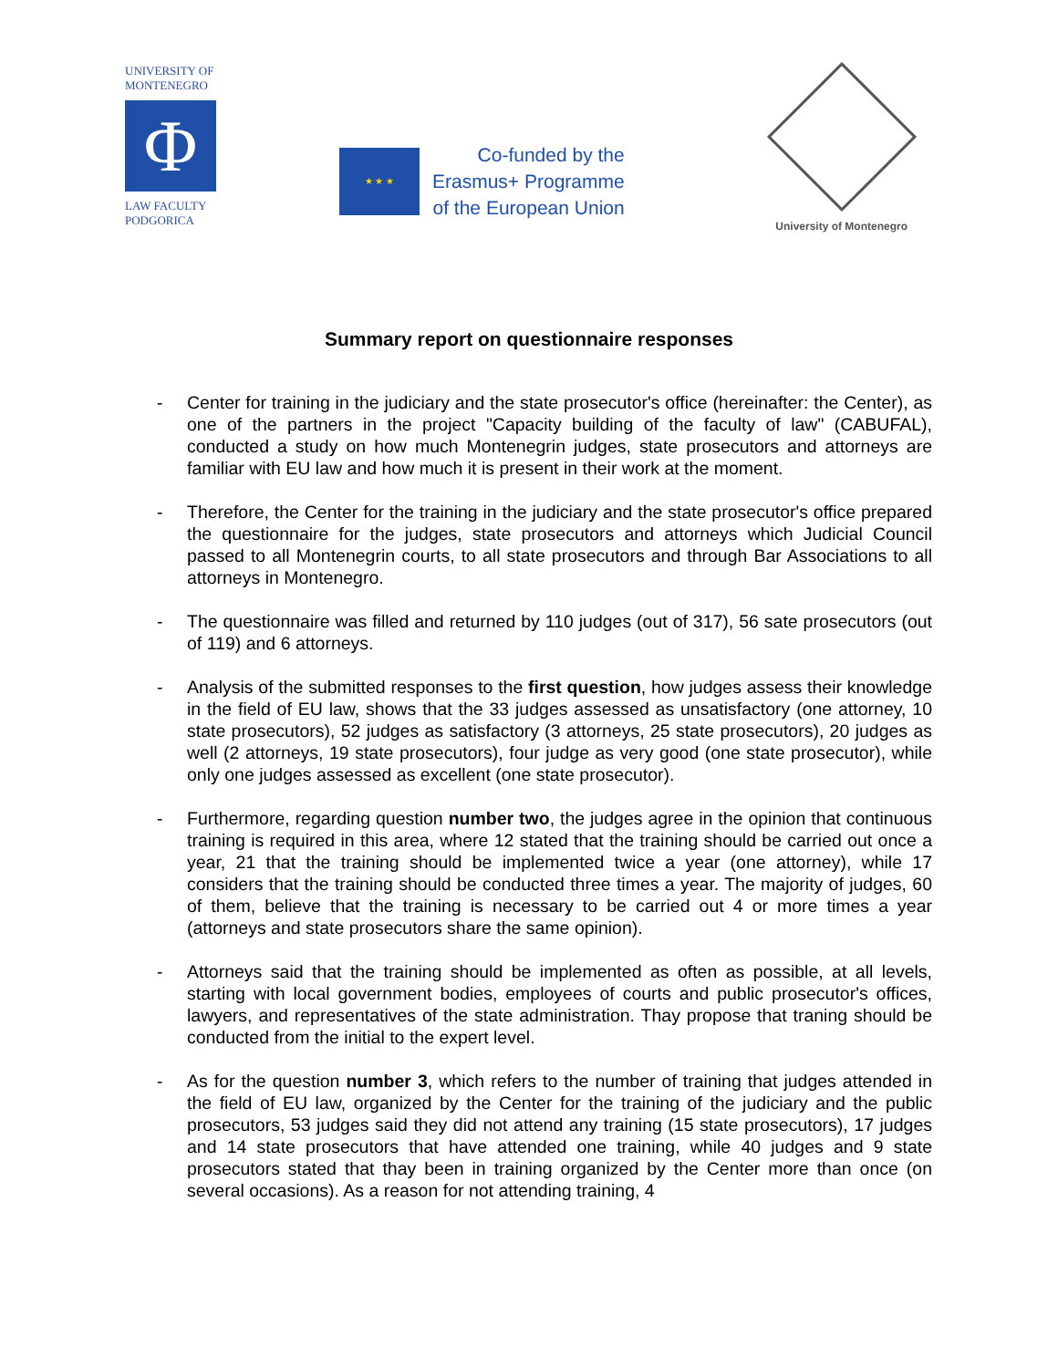UNIVERSITY OF
MONTENEGRO
Φ
LAW FACULTY
PODGORICA
★ ★ ★
Co-funded by the
Erasmus+ Programme
of the European Union
University of Montenegro
Summary report on questionnaire responses
- Center for training in the judiciary and the state prosecutor's office (hereinafter: the Center), as one of the partners in the project "Capacity building of the faculty of law" (CABUFAL), conducted a study on how much Montenegrin judges, state prosecutors and attorneys are familiar with EU law and how much it is present in their work at the moment.
- Therefore, the Center for the training in the judiciary and the state prosecutor's office prepared the questionnaire for the judges, state prosecutors and attorneys which Judicial Council passed to all Montenegrin courts, to all state prosecutors and through Bar Associations to all attorneys in Montenegro.
- The questionnaire was filled and returned by 110 judges (out of 317), 56 sate prosecutors (out of 119) and 6 attorneys.
- Analysis of the submitted responses to the first question, how judges assess their knowledge in the field of EU law, shows that the 33 judges assessed as unsatisfactory (one attorney, 10 state prosecutors), 52 judges as satisfactory (3 attorneys, 25 state prosecutors), 20 judges as well (2 attorneys, 19 state prosecutors), four judge as very good (one state prosecutor), while only one judges assessed as excellent (one state prosecutor).
- Furthermore, regarding question number two, the judges agree in the opinion that continuous training is required in this area, where 12 stated that the training should be carried out once a year, 21 that the training should be implemented twice a year (one attorney), while 17 considers that the training should be conducted three times a year. The majority of judges, 60 of them, believe that the training is necessary to be carried out 4 or more times a year (attorneys and state prosecutors share the same opinion).
- Attorneys said that the training should be implemented as often as possible, at all levels, starting with local government bodies, employees of courts and public prosecutor's offices, lawyers, and representatives of the state administration. Thay propose that traning should be conducted from the initial to the expert level.
- As for the question number 3, which refers to the number of training that judges attended in the field of EU law, organized by the Center for the training of the judiciary and the public prosecutors, 53 judges said they did not attend any training (15 state prosecutors), 17 judges and 14 state prosecutors that have attended one training, while 40 judges and 9 state prosecutors stated that thay been in training organized by the Center more than once (on several occasions). As a reason for not attending training, 4